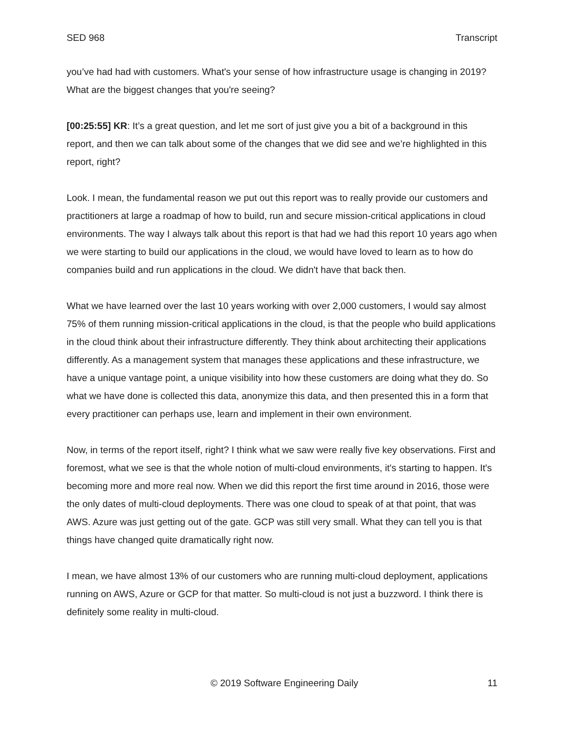SED 968 Transcript
you’ve had had with customers. What's your sense of how infrastructure usage is changing in 2019? What are the biggest changes that you're seeing?
[00:25:55] KR: It’s a great question, and let me sort of just give you a bit of a background in this report, and then we can talk about some of the changes that we did see and we’re highlighted in this report, right?
Look. I mean, the fundamental reason we put out this report was to really provide our customers and practitioners at large a roadmap of how to build, run and secure mission-critical applications in cloud environments. The way I always talk about this report is that had we had this report 10 years ago when we were starting to build our applications in the cloud, we would have loved to learn as to how do companies build and run applications in the cloud. We didn't have that back then.
What we have learned over the last 10 years working with over 2,000 customers, I would say almost 75% of them running mission-critical applications in the cloud, is that the people who build applications in the cloud think about their infrastructure differently. They think about architecting their applications differently. As a management system that manages these applications and these infrastructure, we have a unique vantage point, a unique visibility into how these customers are doing what they do. So what we have done is collected this data, anonymize this data, and then presented this in a form that every practitioner can perhaps use, learn and implement in their own environment.
Now, in terms of the report itself, right? I think what we saw were really five key observations. First and foremost, what we see is that the whole notion of multi-cloud environments, it's starting to happen. It's becoming more and more real now. When we did this report the first time around in 2016, those were the only dates of multi-cloud deployments. There was one cloud to speak of at that point, that was AWS. Azure was just getting out of the gate. GCP was still very small. What they can tell you is that things have changed quite dramatically right now.
I mean, we have almost 13% of our customers who are running multi-cloud deployment, applications running on AWS, Azure or GCP for that matter. So multi-cloud is not just a buzzword. I think there is definitely some reality in multi-cloud.
© 2019 Software Engineering Daily 11